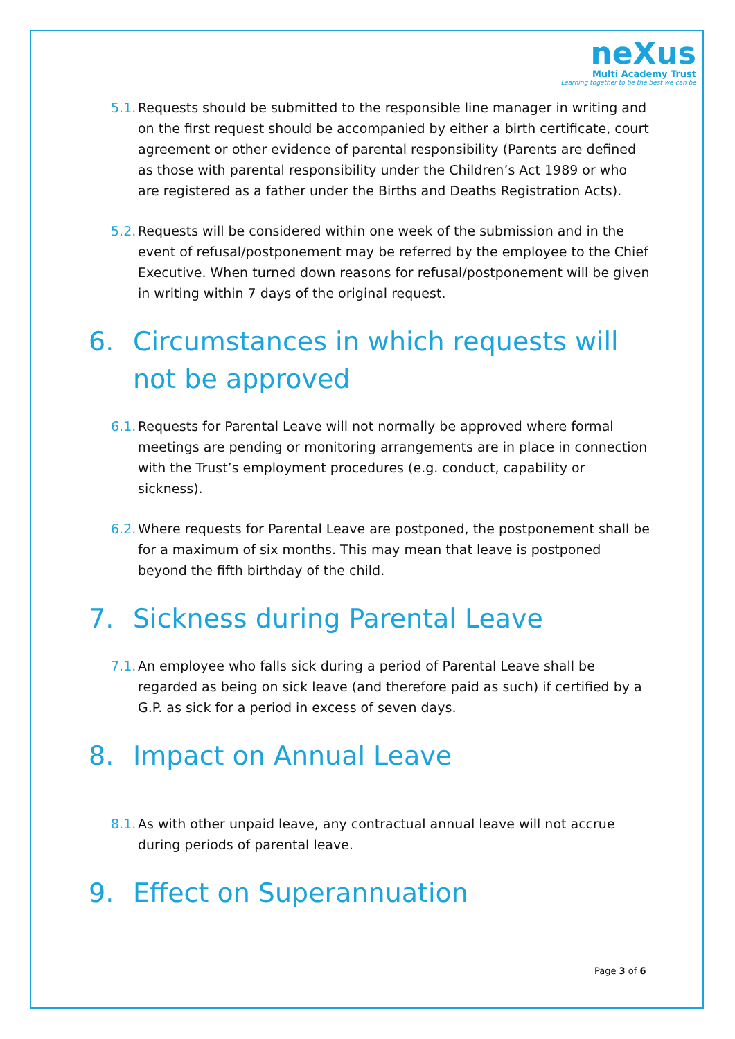neXus
Multi Academy Trust
Learning together to be the best we can be
5.1. Requests should be submitted to the responsible line manager in writing and on the first request should be accompanied by either a birth certificate, court agreement or other evidence of parental responsibility (Parents are defined as those with parental responsibility under the Children’s Act 1989 or who are registered as a father under the Births and Deaths Registration Acts).
5.2. Requests will be considered within one week of the submission and in the event of refusal/postponement may be referred by the employee to the Chief Executive. When turned down reasons for refusal/postponement will be given in writing within 7 days of the original request.
6. Circumstances in which requests will not be approved
6.1. Requests for Parental Leave will not normally be approved where formal meetings are pending or monitoring arrangements are in place in connection with the Trust’s employment procedures (e.g. conduct, capability or sickness).
6.2. Where requests for Parental Leave are postponed, the postponement shall be for a maximum of six months. This may mean that leave is postponed beyond the fifth birthday of the child.
7. Sickness during Parental Leave
7.1. An employee who falls sick during a period of Parental Leave shall be regarded as being on sick leave (and therefore paid as such) if certified by a G.P. as sick for a period in excess of seven days.
8. Impact on Annual Leave
8.1. As with other unpaid leave, any contractual annual leave will not accrue during periods of parental leave.
9. Effect on Superannuation
Page 3 of 6